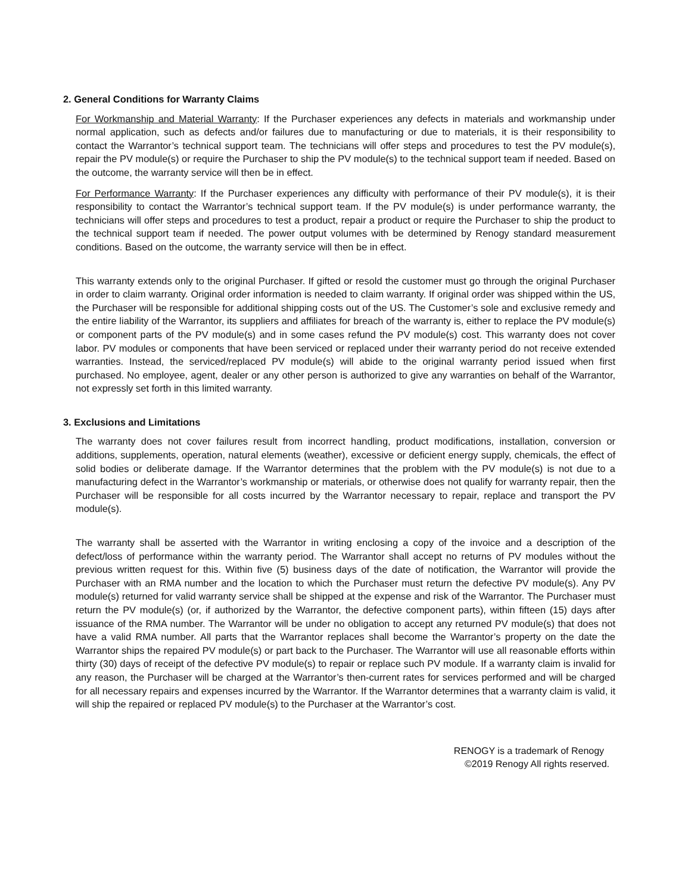2. General Conditions for Warranty Claims
For Workmanship and Material Warranty: If the Purchaser experiences any defects in materials and workmanship under normal application, such as defects and/or failures due to manufacturing or due to materials, it is their responsibility to contact the Warrantor’s technical support team. The technicians will offer steps and procedures to test the PV module(s), repair the PV module(s) or require the Purchaser to ship the PV module(s) to the technical support team if needed. Based on the outcome, the warranty service will then be in effect.
For Performance Warranty: If the Purchaser experiences any difficulty with performance of their PV module(s), it is their responsibility to contact the Warrantor’s technical support team. If the PV module(s) is under performance warranty, the technicians will offer steps and procedures to test a product, repair a product or require the Purchaser to ship the product to the technical support team if needed. The power output volumes with be determined by Renogy standard measurement conditions. Based on the outcome, the warranty service will then be in effect.
This warranty extends only to the original Purchaser. If gifted or resold the customer must go through the original Purchaser in order to claim warranty. Original order information is needed to claim warranty. If original order was shipped within the US, the Purchaser will be responsible for additional shipping costs out of the US. The Customer’s sole and exclusive remedy and the entire liability of the Warrantor, its suppliers and affiliates for breach of the warranty is, either to replace the PV module(s) or component parts of the PV module(s) and in some cases refund the PV module(s) cost. This warranty does not cover labor. PV modules or components that have been serviced or replaced under their warranty period do not receive extended warranties. Instead, the serviced/replaced PV module(s) will abide to the original warranty period issued when first purchased. No employee, agent, dealer or any other person is authorized to give any warranties on behalf of the Warrantor, not expressly set forth in this limited warranty.
3. Exclusions and Limitations
The warranty does not cover failures result from incorrect handling, product modifications, installation, conversion or additions, supplements, operation, natural elements (weather), excessive or deficient energy supply, chemicals, the effect of solid bodies or deliberate damage. If the Warrantor determines that the problem with the PV module(s) is not due to a manufacturing defect in the Warrantor’s workmanship or materials, or otherwise does not qualify for warranty repair, then the Purchaser will be responsible for all costs incurred by the Warrantor necessary to repair, replace and transport the PV module(s).
The warranty shall be asserted with the Warrantor in writing enclosing a copy of the invoice and a description of the defect/loss of performance within the warranty period. The Warrantor shall accept no returns of PV modules without the previous written request for this. Within five (5) business days of the date of notification, the Warrantor will provide the Purchaser with an RMA number and the location to which the Purchaser must return the defective PV module(s). Any PV module(s) returned for valid warranty service shall be shipped at the expense and risk of the Warrantor. The Purchaser must return the PV module(s) (or, if authorized by the Warrantor, the defective component parts), within fifteen (15) days after issuance of the RMA number. The Warrantor will be under no obligation to accept any returned PV module(s) that does not have a valid RMA number. All parts that the Warrantor replaces shall become the Warrantor’s property on the date the Warrantor ships the repaired PV module(s) or part back to the Purchaser. The Warrantor will use all reasonable efforts within thirty (30) days of receipt of the defective PV module(s) to repair or replace such PV module. If a warranty claim is invalid for any reason, the Purchaser will be charged at the Warrantor’s then-current rates for services performed and will be charged for all necessary repairs and expenses incurred by the Warrantor. If the Warrantor determines that a warranty claim is valid, it will ship the repaired or replaced PV module(s) to the Purchaser at the Warrantor’s cost.
RENOGY is a trademark of Renogy
©2019 Renogy All rights reserved.